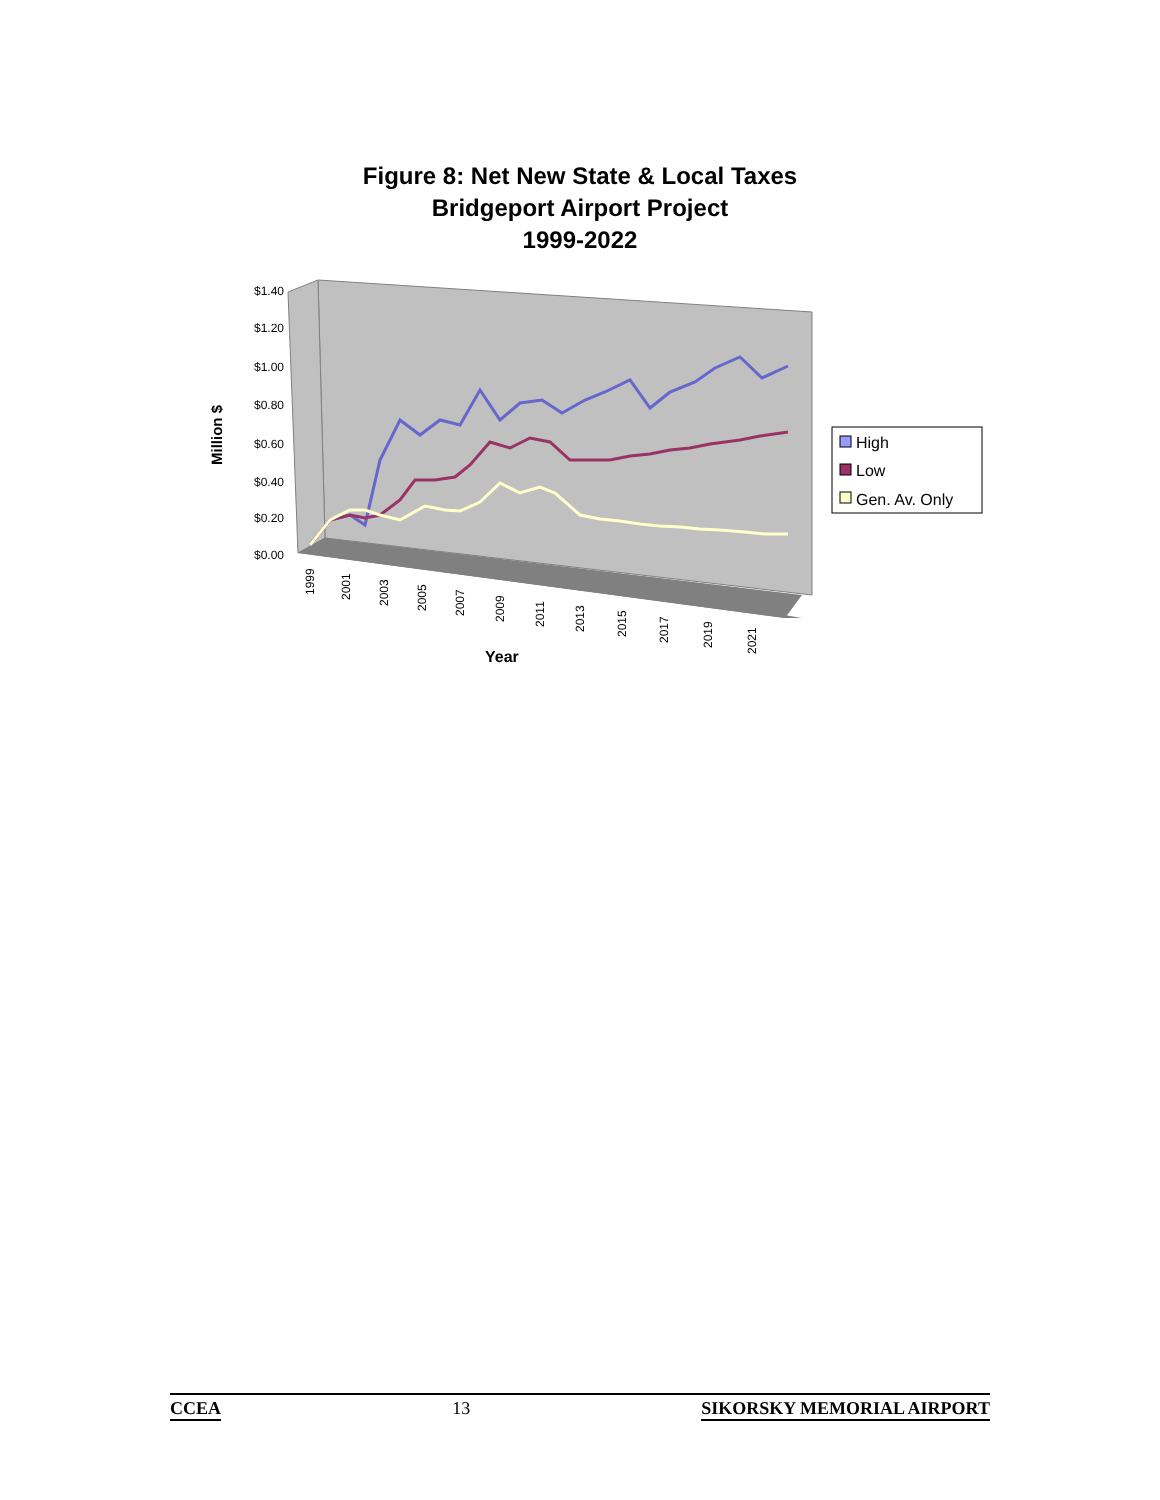Figure 8: Net New State & Local Taxes
Bridgeport Airport Project
1999-2022
$1.40
$1.20
$1.00
$0.80
$0.60
$0.40
$0.20
$0.00
Million $
1999
2001
2003
2005
2007
2009
2011
2013
2015
2017
2019
2021
Year
High
Low
Gen. Av. Only
CCEA 13 SIKORSKY MEMORIAL AIRPORT